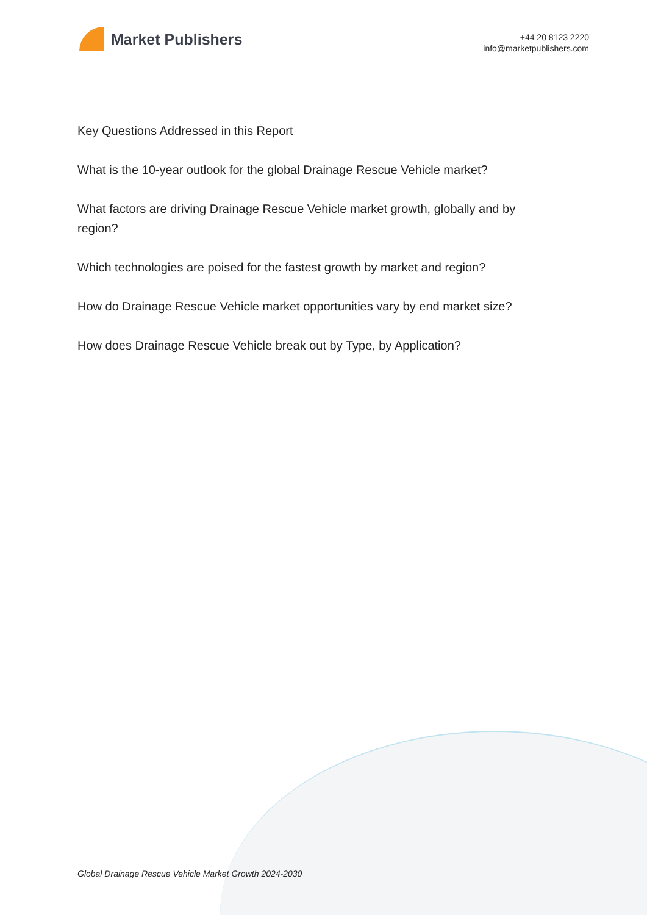Market Publishers
+44 20 8123 2220
info@marketpublishers.com
Key Questions Addressed in this Report
What is the 10-year outlook for the global Drainage Rescue Vehicle market?
What factors are driving Drainage Rescue Vehicle market growth, globally and by region?
Which technologies are poised for the fastest growth by market and region?
How do Drainage Rescue Vehicle market opportunities vary by end market size?
How does Drainage Rescue Vehicle break out by Type, by Application?
Global Drainage Rescue Vehicle Market Growth 2024-2030